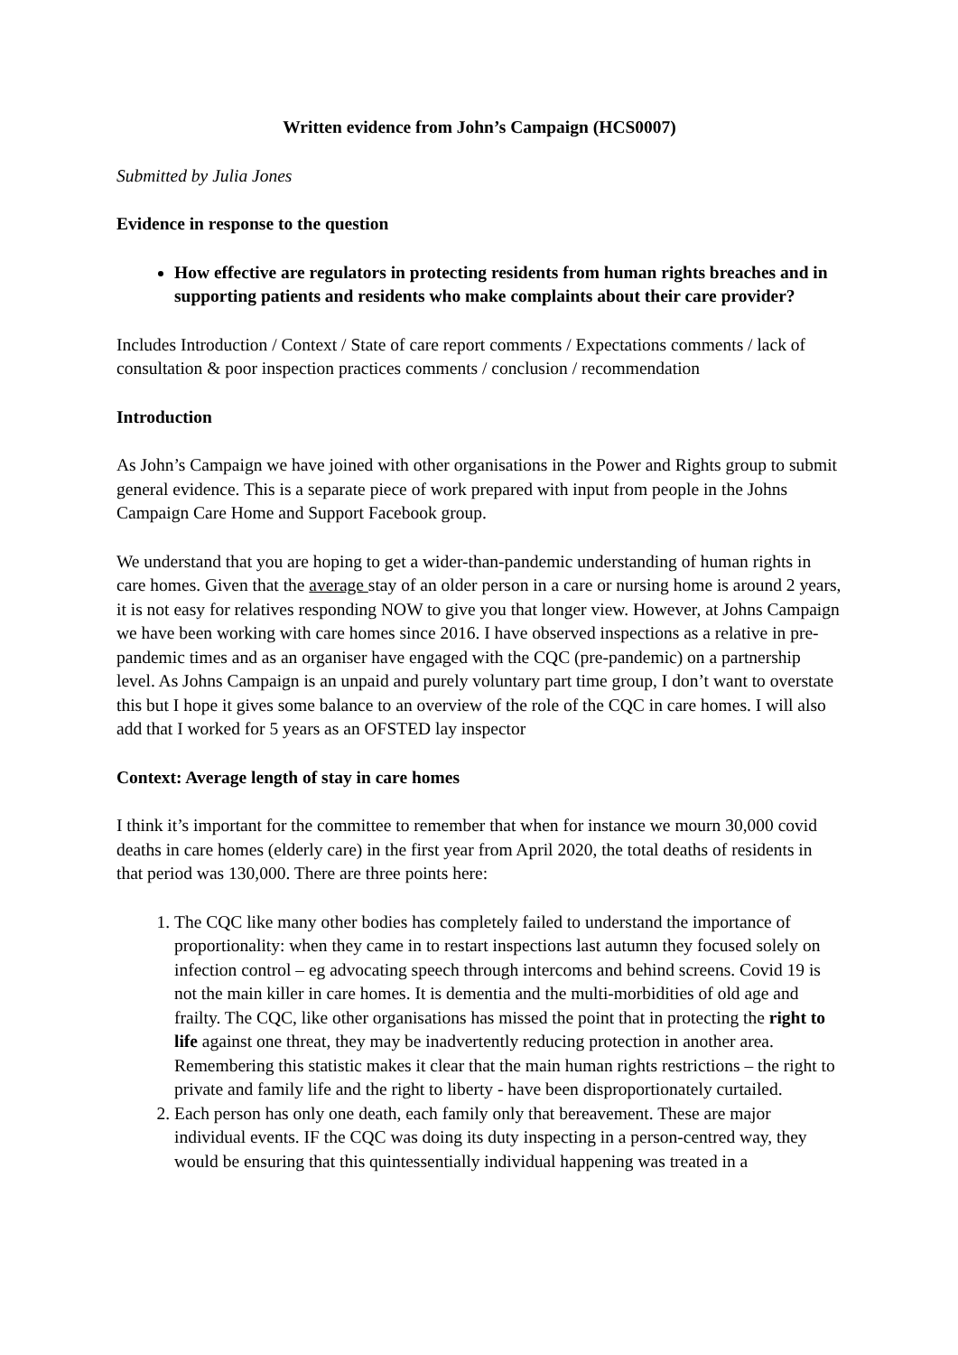Written evidence from John’s Campaign (HCS0007)
Submitted by Julia Jones
Evidence in response to the question
How effective are regulators in protecting residents from human rights breaches and in supporting patients and residents who make complaints about their care provider?
Includes Introduction / Context / State of care report comments / Expectations comments / lack of consultation & poor inspection practices comments / conclusion / recommendation
Introduction
As John’s Campaign we have joined with other organisations in the Power and Rights group to submit general evidence. This is a separate piece of work prepared with input from people in the Johns Campaign Care Home and Support Facebook group.
We understand that you are hoping to get a wider-than-pandemic understanding of human rights in care homes. Given that the average stay of an older person in a care or nursing home is around 2 years, it is not easy for relatives responding NOW to give you that longer view. However, at Johns Campaign we have been working with care homes since 2016. I have observed inspections as a relative in pre-pandemic times and as an organiser have engaged with the CQC (pre-pandemic) on a partnership level. As Johns Campaign is an unpaid and purely voluntary part time group, I don’t want to overstate this but I hope it gives some balance to an overview of the role of the CQC in care homes. I will also add that I worked for 5 years as an OFSTED lay inspector
Context: Average length of stay in care homes
I think it’s important for the committee to remember that when for instance we mourn 30,000 covid deaths in care homes (elderly care) in the first year from April 2020, the total deaths of residents in that period was 130,000. There are three points here:
1. The CQC like many other bodies has completely failed to understand the importance of proportionality: when they came in to restart inspections last autumn they focused solely on infection control – eg advocating speech through intercoms and behind screens. Covid 19 is not the main killer in care homes. It is dementia and the multi-morbidities of old age and frailty. The CQC, like other organisations has missed the point that in protecting the right to life against one threat, they may be inadvertently reducing protection in another area. Remembering this statistic makes it clear that the main human rights restrictions – the right to private and family life and the right to liberty - have been disproportionately curtailed.
2. Each person has only one death, each family only that bereavement. These are major individual events. IF the CQC was doing its duty inspecting in a person-centred way, they would be ensuring that this quintessentially individual happening was treated in a